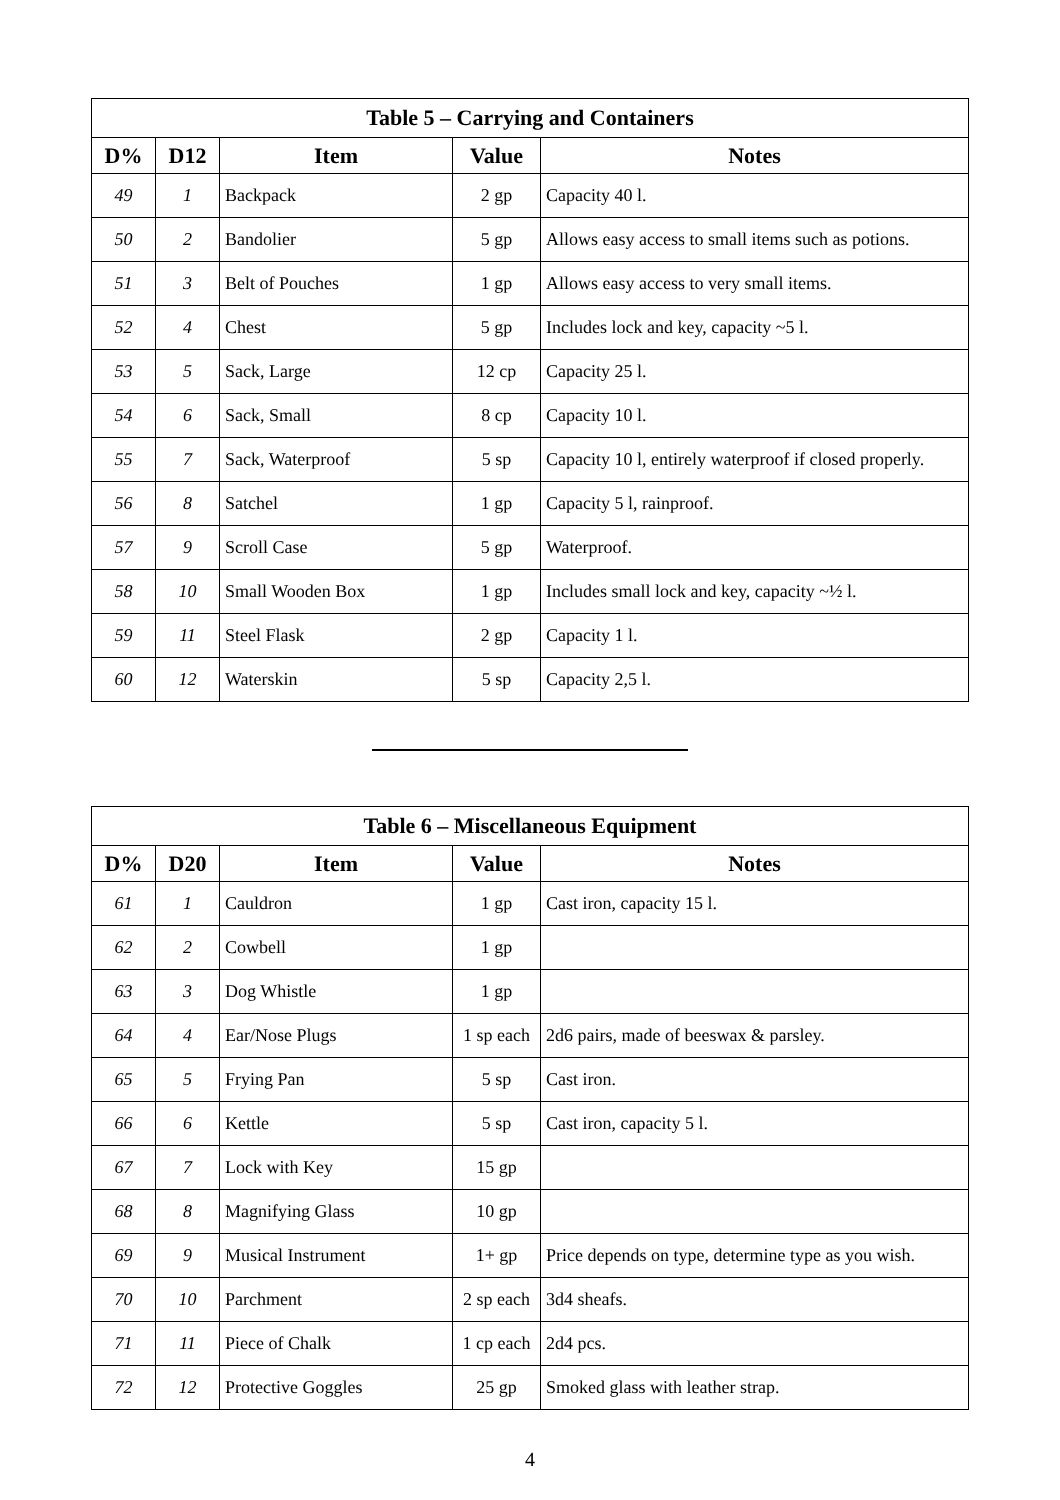| Table 5 – Carrying and Containers | | | | |
| --- | --- | --- | --- | --- |
| D% | D12 | Item | Value | Notes |
| 49 | 1 | Backpack | 2 gp | Capacity 40 l. |
| 50 | 2 | Bandolier | 5 gp | Allows easy access to small items such as potions. |
| 51 | 3 | Belt of Pouches | 1 gp | Allows easy access to very small items. |
| 52 | 4 | Chest | 5 gp | Includes lock and key, capacity ~5 l. |
| 53 | 5 | Sack, Large | 12 cp | Capacity 25 l. |
| 54 | 6 | Sack, Small | 8 cp | Capacity 10 l. |
| 55 | 7 | Sack, Waterproof | 5 sp | Capacity 10 l, entirely waterproof if closed properly. |
| 56 | 8 | Satchel | 1 gp | Capacity 5 l, rainproof. |
| 57 | 9 | Scroll Case | 5 gp | Waterproof. |
| 58 | 10 | Small Wooden Box | 1 gp | Includes small lock and key, capacity ~½ l. |
| 59 | 11 | Steel Flask | 2 gp | Capacity 1 l. |
| 60 | 12 | Waterskin | 5 sp | Capacity 2,5 l. |
| Table 6 – Miscellaneous Equipment | | | | |
| --- | --- | --- | --- | --- |
| D% | D20 | Item | Value | Notes |
| 61 | 1 | Cauldron | 1 gp | Cast iron, capacity 15 l. |
| 62 | 2 | Cowbell | 1 gp | |
| 63 | 3 | Dog Whistle | 1 gp | |
| 64 | 4 | Ear/Nose Plugs | 1 sp each | 2d6 pairs, made of beeswax & parsley. |
| 65 | 5 | Frying Pan | 5 sp | Cast iron. |
| 66 | 6 | Kettle | 5 sp | Cast iron, capacity 5 l. |
| 67 | 7 | Lock with Key | 15 gp | |
| 68 | 8 | Magnifying Glass | 10 gp | |
| 69 | 9 | Musical Instrument | 1+ gp | Price depends on type, determine type as you wish. |
| 70 | 10 | Parchment | 2 sp each | 3d4 sheafs. |
| 71 | 11 | Piece of Chalk | 1 cp each | 2d4 pcs. |
| 72 | 12 | Protective Goggles | 25 gp | Smoked glass with leather strap. |
4